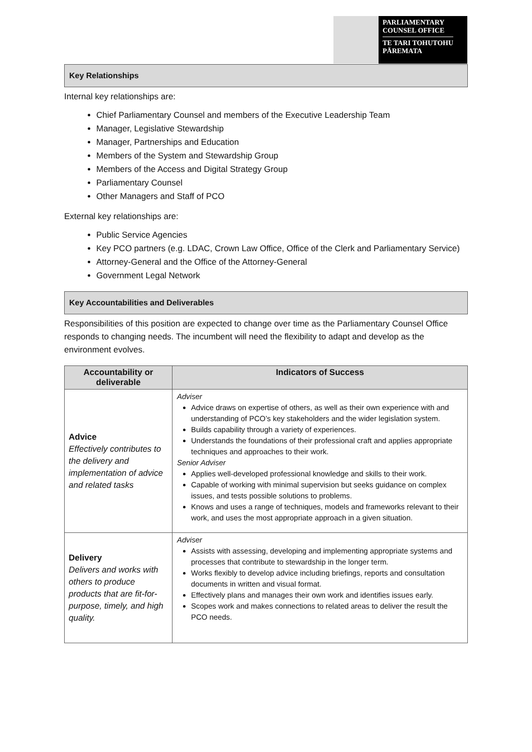PARLIAMENTARY
COUNSEL OFFICE
TE TARI TOHUTOHU
PĀREMATA
Key Relationships
Internal key relationships are:
Chief Parliamentary Counsel and members of the Executive Leadership Team
Manager, Legislative Stewardship
Manager, Partnerships and Education
Members of the System and Stewardship Group
Members of the Access and Digital Strategy Group
Parliamentary Counsel
Other Managers and Staff of PCO
External key relationships are:
Public Service Agencies
Key PCO partners (e.g. LDAC, Crown Law Office, Office of the Clerk and Parliamentary Service)
Attorney-General and the Office of the Attorney-General
Government Legal Network
Key Accountabilities and Deliverables
Responsibilities of this position are expected to change over time as the Parliamentary Counsel Office responds to changing needs. The incumbent will need the flexibility to adapt and develop as the environment evolves.
| Accountability or deliverable | Indicators of Success |
| --- | --- |
| Advice Effectively contributes to the delivery and implementation of advice and related tasks | Adviser Advice draws on expertise of others, as well as their own experience with and understanding of PCO’s key stakeholders and the wider legislation system. Builds capability through a variety of experiences. Understands the foundations of their professional craft and applies appropriate techniques and approaches to their work. Senior Adviser Applies well-developed professional knowledge and skills to their work. Capable of working with minimal supervision but seeks guidance on complex issues, and tests possible solutions to problems. Knows and uses a range of techniques, models and frameworks relevant to their work, and uses the most appropriate approach in a given situation. |
| Delivery Delivers and works with others to produce products that are fit-for-purpose, timely, and high quality. | Adviser Assists with assessing, developing and implementing appropriate systems and processes that contribute to stewardship in the longer term. Works flexibly to develop advice including briefings, reports and consultation documents in written and visual format. Effectively plans and manages their own work and identifies issues early. Scopes work and makes connections to related areas to deliver the result the PCO needs. |